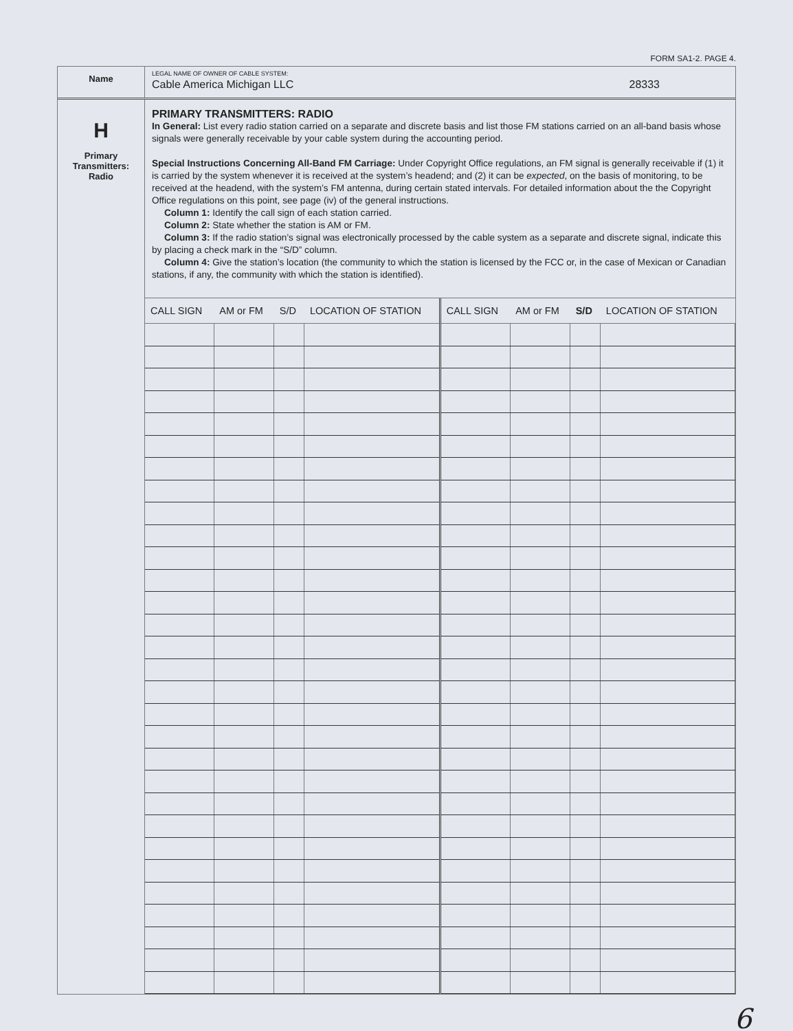FORM SA1-2. PAGE 4.
Name
LEGAL NAME OF OWNER OF CABLE SYSTEM:
Cable America Michigan LLC 28333
H
Primary
Transmitters:
Radio
PRIMARY TRANSMITTERS: RADIO
In General: List every radio station carried on a separate and discrete basis and list those FM stations carried on an all-band basis whose signals were generally receivable by your cable system during the accounting period.
Special Instructions Concerning All-Band FM Carriage: Under Copyright Office regulations, an FM signal is generally receivable if (1) it is carried by the system whenever it is received at the system’s headend; and (2) it can be expected, on the basis of monitoring, to be received at the headend, with the system’s FM antenna, during certain stated intervals. For detailed information about the the Copyright Office regulations on this point, see page (iv) of the general instructions.
Column 1: Identify the call sign of each station carried.
Column 2: State whether the station is AM or FM.
Column 3: If the radio station’s signal was electronically processed by the cable system as a separate and discrete signal, indicate this by placing a check mark in the “S/D” column.
Column 4: Give the station’s location (the community to which the station is licensed by the FCC or, in the case of Mexican or Canadian stations, if any, the community with which the station is identified).
| CALL SIGN | AM or FM | S/D | LOCATION OF STATION | CALL SIGN | AM or FM | S/D | LOCATION OF STATION |
| --- | --- | --- | --- | --- | --- | --- | --- |
6